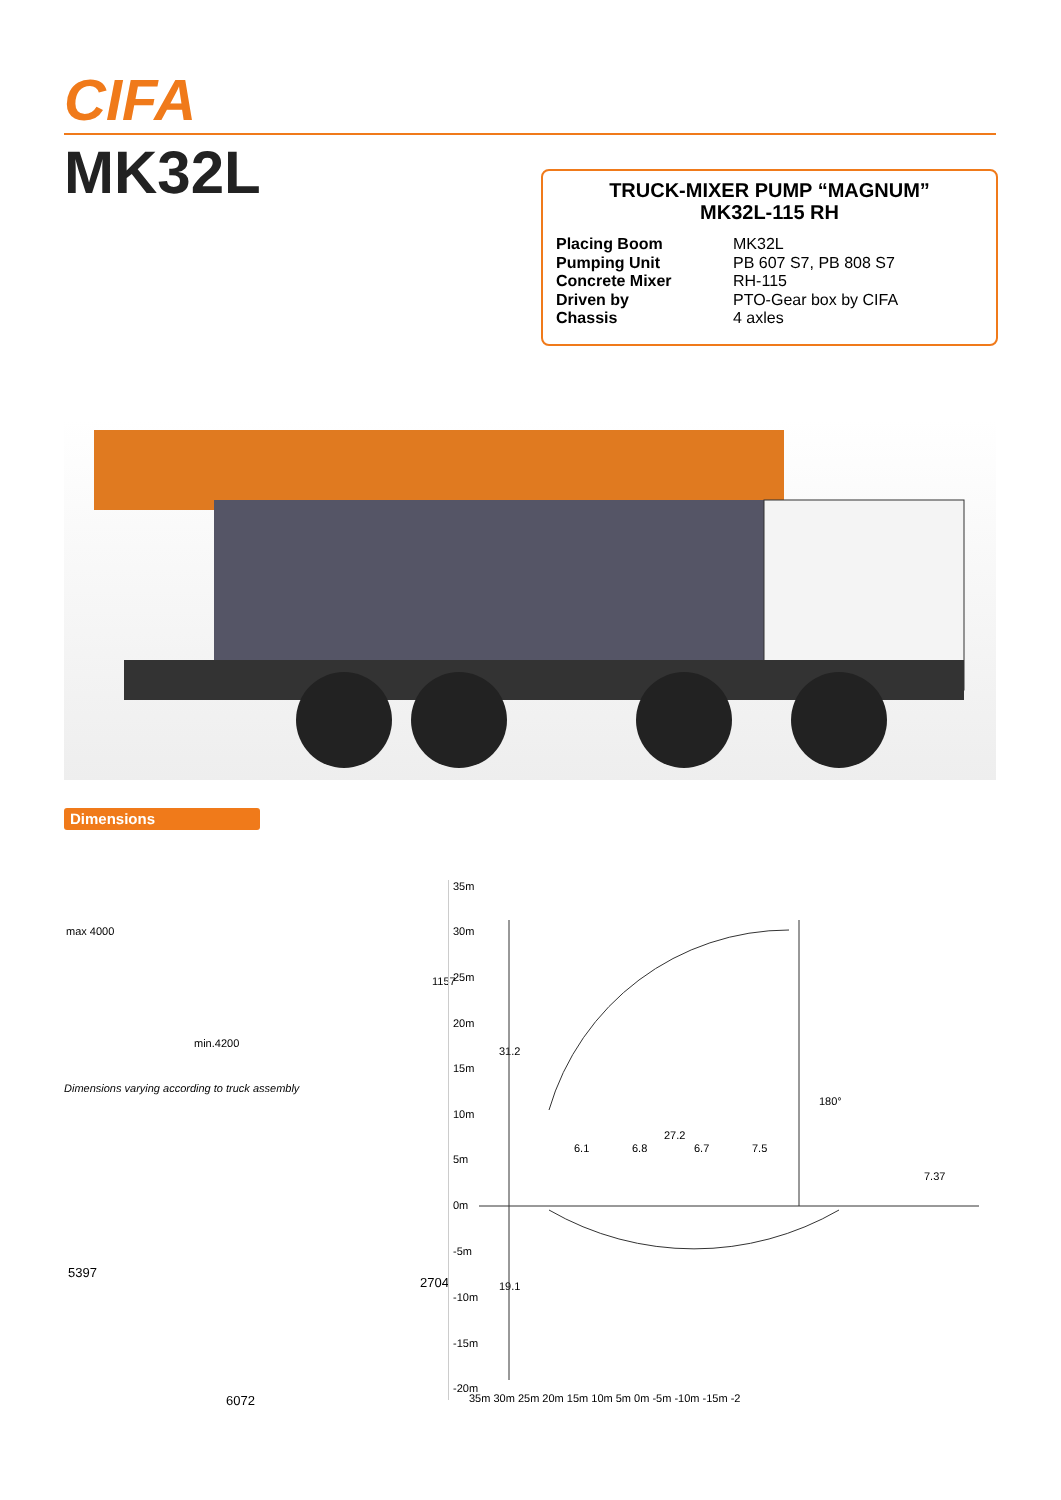CIFA
MK32L
TRUCK-MIXER PUMP “MAGNUM”
MK32L-115 RH
| Placing Boom | MK32L |
| Pumping Unit | PB 607 S7, PB 808 S7 |
| Concrete Mixer | RH-115 |
| Driven by | PTO-Gear box by CIFA |
| Chassis | 4 axles |
Dimensions
max 4000
1157
min.4200
Dimensions varying according to truck assembly
5397
2704
6072
35m
30m
25m
20m
15m
10m
5m
0m
-5m
-10m
-15m
-20m
31.2
19.1
27.2
6.1 6.8 6.7 7.5
180°
7.37
35m 30m 25m 20m 15m 10m 5m 0m -5m -10m -15m -2